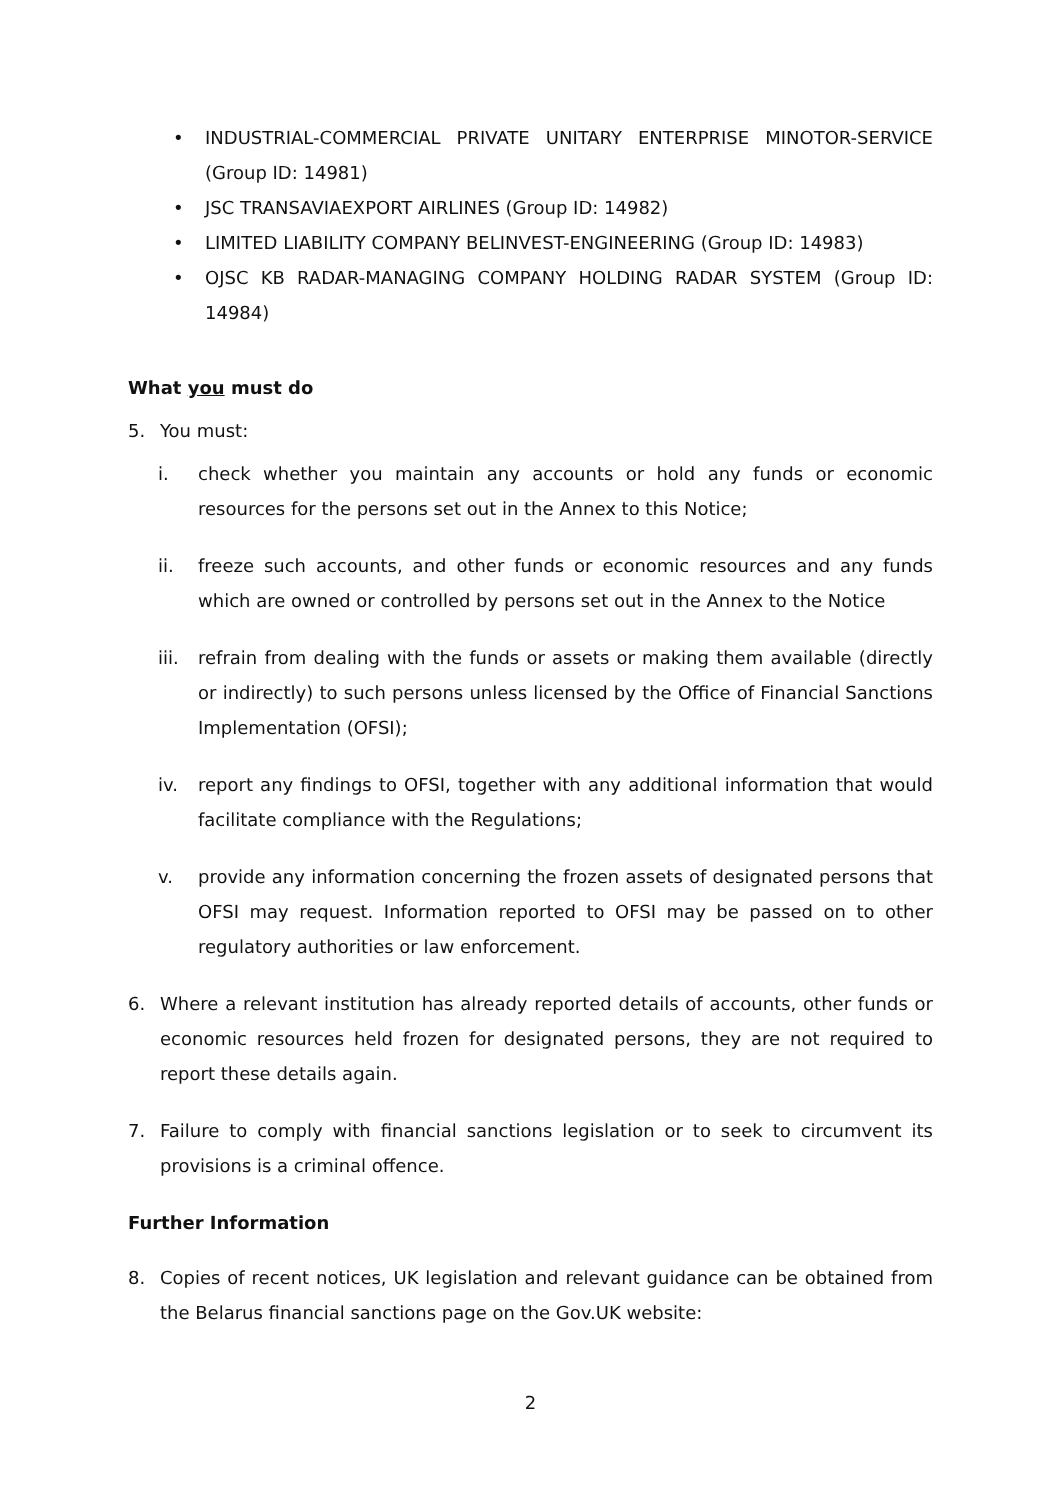• INDUSTRIAL-COMMERCIAL PRIVATE UNITARY ENTERPRISE MINOTOR-SERVICE (Group ID: 14981)
• JSC TRANSAVIAEXPORT AIRLINES (Group ID: 14982)
• LIMITED LIABILITY COMPANY BELINVEST-ENGINEERING (Group ID: 14983)
• OJSC KB RADAR-MANAGING COMPANY HOLDING RADAR SYSTEM (Group ID: 14984)
What you must do
5. You must:
i. check whether you maintain any accounts or hold any funds or economic resources for the persons set out in the Annex to this Notice;
ii. freeze such accounts, and other funds or economic resources and any funds which are owned or controlled by persons set out in the Annex to the Notice
iii. refrain from dealing with the funds or assets or making them available (directly or indirectly) to such persons unless licensed by the Office of Financial Sanctions Implementation (OFSI);
iv. report any findings to OFSI, together with any additional information that would facilitate compliance with the Regulations;
v. provide any information concerning the frozen assets of designated persons that OFSI may request. Information reported to OFSI may be passed on to other regulatory authorities or law enforcement.
6. Where a relevant institution has already reported details of accounts, other funds or economic resources held frozen for designated persons, they are not required to report these details again.
7. Failure to comply with financial sanctions legislation or to seek to circumvent its provisions is a criminal offence.
Further Information
8. Copies of recent notices, UK legislation and relevant guidance can be obtained from the Belarus financial sanctions page on the Gov.UK website:
2